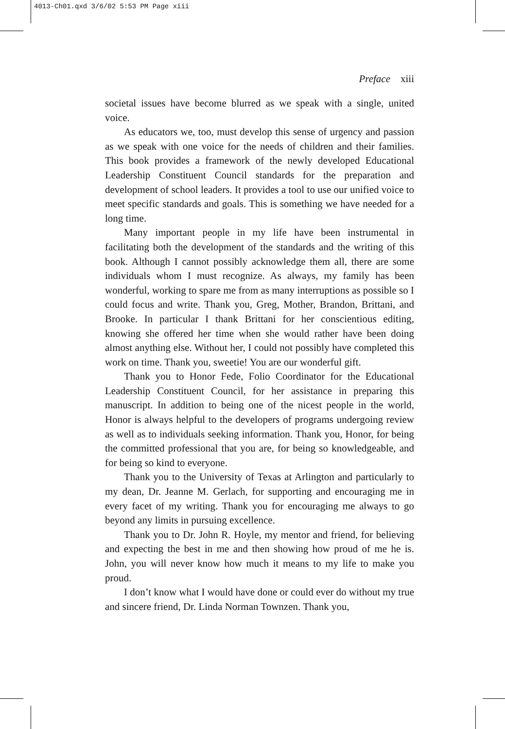4013-Ch01.qxd 3/6/02 5:53 PM Page xiii
Preface xiii
societal issues have become blurred as we speak with a single, united voice.
As educators we, too, must develop this sense of urgency and passion as we speak with one voice for the needs of children and their families. This book provides a framework of the newly developed Educational Leadership Constituent Council standards for the preparation and development of school leaders. It provides a tool to use our unified voice to meet specific standards and goals. This is something we have needed for a long time.
Many important people in my life have been instrumental in facilitating both the development of the standards and the writing of this book. Although I cannot possibly acknowledge them all, there are some individuals whom I must recognize. As always, my family has been wonderful, working to spare me from as many interruptions as possible so I could focus and write. Thank you, Greg, Mother, Brandon, Brittani, and Brooke. In particular I thank Brittani for her conscientious editing, knowing she offered her time when she would rather have been doing almost anything else. Without her, I could not possibly have completed this work on time. Thank you, sweetie! You are our wonderful gift.
Thank you to Honor Fede, Folio Coordinator for the Educational Leadership Constituent Council, for her assistance in preparing this manuscript. In addition to being one of the nicest people in the world, Honor is always helpful to the developers of programs undergoing review as well as to individuals seeking information. Thank you, Honor, for being the committed professional that you are, for being so knowledgeable, and for being so kind to everyone.
Thank you to the University of Texas at Arlington and particularly to my dean, Dr. Jeanne M. Gerlach, for supporting and encouraging me in every facet of my writing. Thank you for encouraging me always to go beyond any limits in pursuing excellence.
Thank you to Dr. John R. Hoyle, my mentor and friend, for believing and expecting the best in me and then showing how proud of me he is. John, you will never know how much it means to my life to make you proud.
I don’t know what I would have done or could ever do without my true and sincere friend, Dr. Linda Norman Townzen. Thank you,